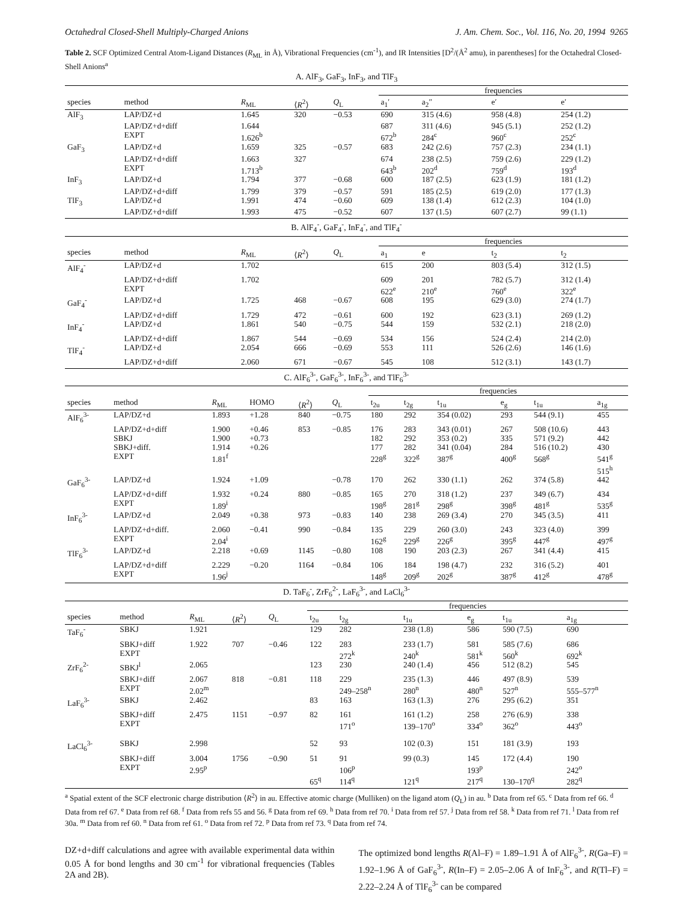Octahedral Closed-Shell Multiply-Charged Anions J. Am. Chem. Soc., Vol. 116, No. 20, 1994 9265
Table 2. SCF Optimized Central Atom-Ligand Distances (R<sub>ML</sub> in Å), Vibrational Frequencies (cm<sup>-1</sup>), and IR Intensities [D<sup>2</sup>/(Å<sup>2</sup> amu), in parentheses] for the Octahedral Closed-Shell Anions<sup>a</sup>
| A. AlF<sub>3</sub>, GaF<sub>3</sub>, InF<sub>3</sub>, and TlF<sub>3</sub> | | | | | | | | |
| | | | | | frequencies | | | |
| species | method | R<sub>ML</sub> | ⟨ R<sup>2</sup>⟩ | Q<sub>L</sub> | a<sub>1</sub>′ | a<sub>2</sub>″ | e′ | e′ |
| AlF<sub>3</sub> | LAP/DZ+d | 1.645 | 320 | −0.53 | 690 | 315 (4.6) | 958 (4.8) | 254 (1.2) |
| | LAP/DZ+d+diff | 1.644 | | | 687 | 311 (4.6) | 945 (5.1) | 252 (1.2) |
| | EXPT | 1.626<sup>b</sup> | | | 672<sup>b</sup> | 284<sup>c</sup> | 960<sup>c</sup> | 252<sup>c</sup> |
| GaF<sub>3</sub> | LAP/DZ+d | 1.659 | 325 | −0.57 | 683 | 242 (2.6) | 757 (2.3) | 234 (1.1) |
| | LAP/DZ+d+diff | 1.663 | 327 | | 674 | 238 (2.5) | 759 (2.6) | 229 (1.2) |
| | EXPT | 1.713<sup>b</sup> | | | 643<sup>b</sup> | 202<sup>d</sup> | 759<sup>d</sup> | 193<sup>d</sup> |
| InF<sub>3</sub> | LAP/DZ+d | 1.794 | 377 | −0.68 | 600 | 187 (2.5) | 623 (1.9) | 181 (1.2) |
| | LAP/DZ+d+diff | 1.799 | 379 | −0.57 | 591 | 185 (2.5) | 619 (2.0) | 177 (1.3) |
| TlF<sub>3</sub> | LAP/DZ+d | 1.991 | 474 | −0.60 | 609 | 138 (1.4) | 612 (2.3) | 104 (1.0) |
| | LAP/DZ+d+diff | 1.993 | 475 | −0.52 | 607 | 137 (1.5) | 607 (2.7) | 99 (1.1) |
| B. AlF<sub>4</sub><sup>-</sup>, GaF<sub>4</sub><sup>-</sup>, InF<sub>4</sub><sup>-</sup>, and TlF<sub>4</sub><sup>-</sup> | | | | | | | | |
| | | | | | frequencies | | | |
| species | method | R<sub>ML</sub> | ⟨ R<sup>2</sup>⟩ | Q<sub>L</sub> | a<sub>1</sub> | e | t<sub>2</sub> | t<sub>2</sub> |
| AlF<sub>4</sub><sup>-</sup> | LAP/DZ+d | 1.702 | | | 615 | 200 | 803 (5.4) | 312 (1.5) |
| | LAP/DZ+d+diff | 1.702 | | | 609 | 201 | 782 (5.7) | 312 (1.4) |
| | EXPT | | | | 622<sup>e</sup> | 210<sup>e</sup> | 760<sup>e</sup> | 322<sup>e</sup> |
| GaF<sub>4</sub><sup>-</sup> | LAP/DZ+d | 1.725 | 468 | −0.67 | 608 | 195 | 629 (3.0) | 274 (1.7) |
| | LAP/DZ+d+diff | 1.729 | 472 | −0.61 | 600 | 192 | 623 (3.1) | 269 (1.2) |
| InF<sub>4</sub><sup>-</sup> | LAP/DZ+d | 1.861 | 540 | −0.75 | 544 | 159 | 532 (2.1) | 218 (2.0) |
| | LAP/DZ+d+diff | 1.867 | 544 | −0.69 | 534 | 156 | 524 (2.4) | 214 (2.0) |
| TlF<sub>4</sub><sup>-</sup> | LAP/DZ+d | 2.054 | 666 | −0.69 | 553 | 111 | 526 (2.6) | 146 (1.6) |
| | LAP/DZ+d+diff | 2.060 | 671 | −0.67 | 545 | 108 | 512 (3.1) | 143 (1.7) |
| C. AlF<sub>6</sub><sup>3-</sup>, GaF<sub>6</sub><sup>3-</sup>, InF<sub>6</sub><sup>3-</sup>, and TlF<sub>6</sub><sup>3-</sup> | | | | | | | | | | | |
| | | | | | | frequencies | | | | | |
| species | method | R<sub>ML</sub> | HOMO | ⟨ R<sup>2</sup>⟩ | Q<sub>L</sub> | t<sub>2u</sub> | t<sub>2g</sub> | t<sub>1u</sub> | e<sub>g</sub> | t<sub>1u</sub> | a<sub>1g</sub> |
| AlF<sub>6</sub><sup>3-</sup> | LAP/DZ+d | 1.893 | +1.28 | 840 | −0.75 | 180 | 292 | 354 (0.02) | 293 | 544 (9.1) | 455 |
| | LAP/DZ+d+diff | 1.900 | +0.46 | 853 | −0.85 | 176 | 283 | 343 (0.01) | 267 | 508 (10.6) | 443 |
| | SBKJ | 1.900 | +0.73 | | | 182 | 292 | 353 (0.2) | 335 | 571 (9.2) | 442 |
| | SBKJ+diff. | 1.914 | +0.26 | | | 177 | 282 | 341 (0.04) | 284 | 516 (10.2) | 430 |
| | EXPT | 1.81<sup>f</sup> | | | | 228<sup>g</sup> | 322<sup>g</sup> | 387<sup>g</sup> | 400<sup>g</sup> | 568<sup>g</sup> | 541<sup>g</sup> 515<sup>h</sup> |
| GaF<sub>6</sub><sup>3-</sup> | LAP/DZ+d | 1.924 | +1.09 | | −0.78 | 170 | 262 | 330 (1.1) | 262 | 374 (5.8) | 442 |
| | LAP/DZ+d+diff | 1.932 | +0.24 | 880 | −0.85 | 165 | 270 | 318 (1.2) | 237 | 349 (6.7) | 434 |
| | EXPT | 1.89<sup>i</sup> | | | | 198<sup>g</sup> | 281<sup>g</sup> | 298<sup>g</sup> | 398<sup>g</sup> | 481<sup>g</sup> | 535<sup>g</sup> |
| InF<sub>6</sub><sup>3-</sup> | LAP/DZ+d | 2.049 | +0.38 | 973 | −0.83 | 140 | 238 | 269 (3.4) | 270 | 345 (3.5) | 411 |
| | LAP/DZ+d+diff. | 2.060 | −0.41 | 990 | −0.84 | 135 | 229 | 260 (3.0) | 243 | 323 (4.0) | 399 |
| | EXPT | 2.04<sup>i</sup> | | | | 162<sup>g</sup> | 229<sup>g</sup> | 226<sup>g</sup> | 395<sup>g</sup> | 447<sup>g</sup> | 497<sup>g</sup> |
| TlF<sub>6</sub><sup>3-</sup> | LAP/DZ+d | 2.218 | +0.69 | 1145 | −0.80 | 108 | 190 | 203 (2.3) | 267 | 341 (4.4) | 415 |
| | LAP/DZ+d+diff | 2.229 | −0.20 | 1164 | −0.84 | 106 | 184 | 198 (4.7) | 232 | 316 (5.2) | 401 |
| | EXPT | 1.96<sup>j</sup> | | | | 148<sup>g</sup> | 209<sup>g</sup> | 202<sup>g</sup> | 387<sup>g</sup> | 412<sup>g</sup> | 478<sup>g</sup> |
| D. TaF<sub>6</sub><sup>-</sup>, ZrF<sub>6</sub><sup>2-</sup>, LaF<sub>6</sub><sup>3-</sup>, and LaCl<sub>6</sub><sup>3-</sup> | | | | | | | | | | |
| | | | | | frequencies | | | | | |
| species | method | R<sub>ML</sub> | ⟨ R<sup>2</sup>⟩ | Q<sub>L</sub> | t<sub>2u</sub> | t<sub>2g</sub> | t<sub>1u</sub> | e<sub>g</sub> | t<sub>1u</sub> | a<sub>1g</sub> |
| TaF<sub>6</sub><sup>-</sup> | SBKJ | 1.921 | | | 129 | 282 | 238 (1.8) | 586 | 590 (7.5) | 690 |
| | SBKJ+diff | 1.922 | 707 | −0.46 | 122 | 283 | 233 (1.7) | 581 | 585 (7.6) | 686 |
| | EXPT | | | | | 272<sup>k</sup> | 240<sup>k</sup> | 581<sup>k</sup> | 560<sup>k</sup> | 692<sup>k</sup> |
| ZrF<sub>6</sub><sup>2-</sup> | SBKJ<sup>l</sup> | 2.065 | | | 123 | 230 | 240 (1.4) | 456 | 512 (8.2) | 545 |
| | SBKJ+diff | 2.067 | 818 | −0.81 | 118 | 229 | 235 (1.3) | 446 | 497 (8.9) | 539 |
| | EXPT | 2.02<sup>m</sup> | | | | 249–258<sup>n</sup> | 280<sup>n</sup> | 480<sup>n</sup> | 527<sup>n</sup> | 555–577<sup>n</sup> |
| LaF<sub>6</sub><sup>3-</sup> | SBKJ | 2.462 | | | 83 | 163 | 163 (1.3) | 276 | 295 (6.2) | 351 |
| | SBKJ+diff | 2.475 | 1151 | −0.97 | 82 | 161 | 161 (1.2) | 258 | 276 (6.9) | 338 |
| | EXPT | | | | | 171<sup>o</sup> | 139–170<sup>o</sup> | 334<sup>o</sup> | 362<sup>o</sup> | 443<sup>o</sup> |
| LaCl<sub>6</sub><sup>3-</sup> | SBKJ | 2.998 | | | 52 | 93 | 102 (0.3) | 151 | 181 (3.9) | 193 |
| | SBKJ+diff | 3.004 | 1756 | −0.90 | 51 | 91 | 99 (0.3) | 145 | 172 (4.4) | 190 |
| | EXPT | 2.95<sup>p</sup> | | | | 106<sup>p</sup> | | 193<sup>p</sup> | | 242<sup>o</sup> |
| | | | | | 65<sup>q</sup> | 114<sup>q</sup> | 121<sup>q</sup> | 217<sup>q</sup> | 130–170<sup>q</sup> | 282<sup>q</sup> |
<sup>a</sup> Spatial extent of the SCF electronic charge distribution ⟨R<sup>2</sup>⟩ in au. Effective atomic charge (Mulliken) on the ligand atom (Q<sub>L</sub>) in au. <sup>b</sup> Data from ref 65. <sup>c</sup> Data from ref 66. <sup>d</sup> Data from ref 67. <sup>e</sup> Data from ref 68. <sup>f</sup> Data from refs 55 and 56. <sup>g</sup> Data from ref 69. <sup>h</sup> Data from ref 70. <sup>i</sup> Data from ref 57. <sup>j</sup> Data from ref 58. <sup>k</sup> Data from ref 71. <sup>l</sup> Data from ref 30a. <sup>m</sup> Data from ref 60. <sup>n</sup> Data from ref 61. <sup>o</sup> Data from ref 72. <sup>p</sup> Data from ref 73. <sup>q</sup> Data from ref 74.
DZ+d+diff calculations and agree with available experimental data within 0.05 Å for bond lengths and 30 cm<sup>-1</sup> for vibrational frequencies (Tables 2A and 2B).
The optimized bond lengths R(Al–F) = 1.89–1.91 Å of AlF<sub>6</sub><sup>3-</sup>, R(Ga–F) = 1.92–1.96 Å of GaF<sub>6</sub><sup>3-</sup>, R(In–F) = 2.05–2.06 Å of InF<sub>6</sub><sup>3-</sup>, and R(Tl–F) = 2.22–2.24 Å of TlF<sub>6</sub><sup>3-</sup> can be compared